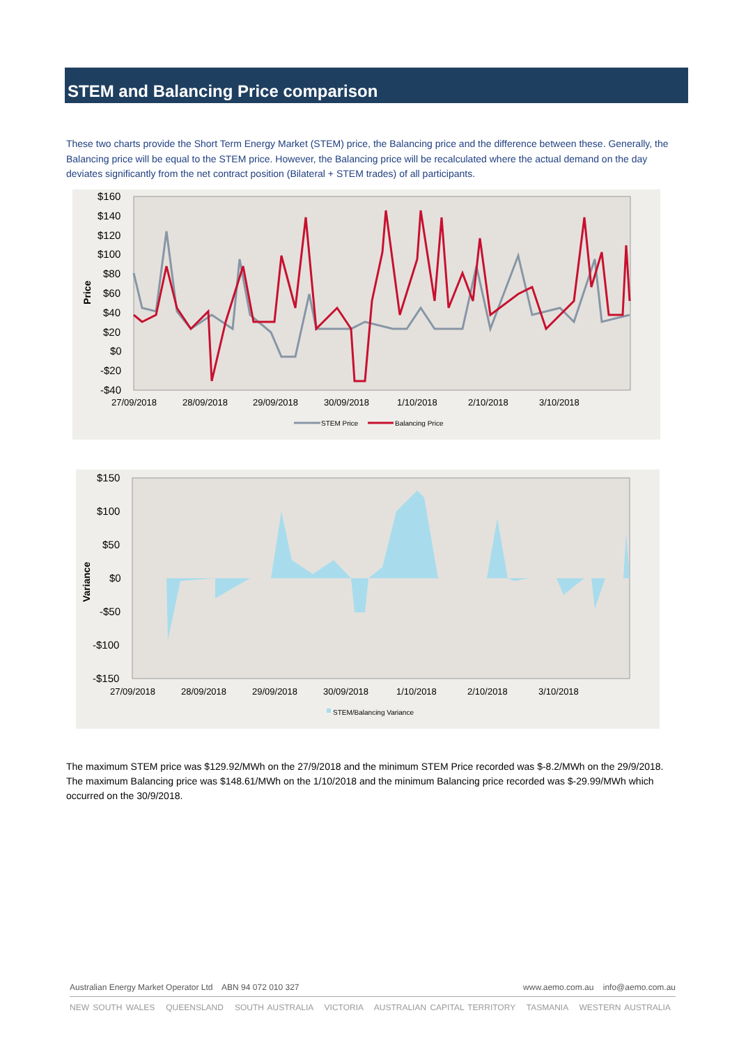STEM and Balancing Price comparison
These two charts provide the Short Term Energy Market (STEM) price, the Balancing price and the difference between these. Generally, the Balancing price will be equal to the STEM price. However, the Balancing price will be recalculated where the actual demand on the day deviates significantly from the net contract position (Bilateral + STEM trades) of all participants.
$160
$140
$120
$100
$80
$60
$40
$20
$0
-$20
-$40
Price
27/09/2018
28/09/2018
29/09/2018
30/09/2018
1/10/2018
2/10/2018
3/10/2018
STEM Price
Balancing Price
$150
$100
$50
$0
-$50
-$100
-$150
Variance
27/09/2018
28/09/2018
29/09/2018
30/09/2018
1/10/2018
2/10/2018
3/10/2018
STEM/Balancing Variance
The maximum STEM price was $129.92/MWh on the 27/9/2018 and the minimum STEM Price recorded was $-8.2/MWh on the 29/9/2018. The maximum Balancing price was $148.61/MWh on the 1/10/2018 and the minimum Balancing price recorded was $-29.99/MWh which occurred on the 30/9/2018.
www.aemo.com.au info@aemo.com.au Australian Energy Market Operator Ltd ABN 94 072 010 327
NEW SOUTH WALES QUEENSLAND SOUTH AUSTRALIA VICTORIA AUSTRALIAN CAPITAL TERRITORY TASMANIA WESTERN AUSTRALIA